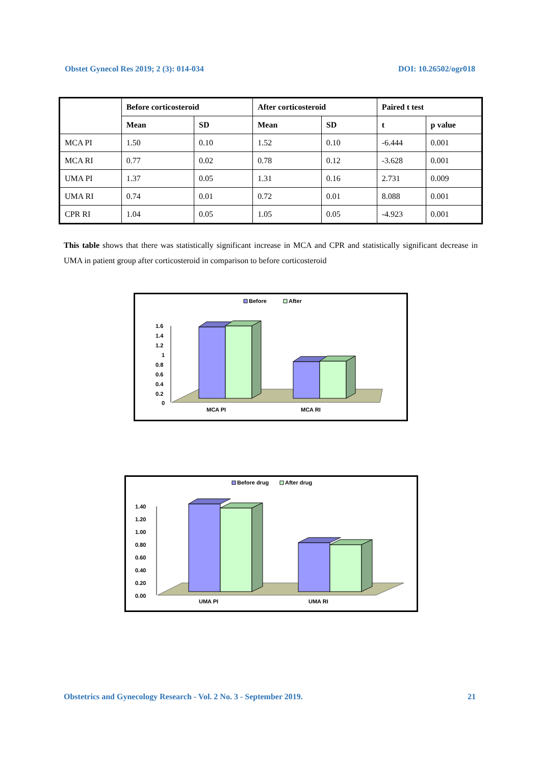Obstet Gynecol Res 2019; 2 (3): 014-034 DOI: 10.26502/ogr018
| | Before corticosteroid | | After corticosteroid | | Paired t test | |
| --- | --- | --- | --- | --- | --- | --- |
| | Mean | SD | Mean | SD | t | p value |
| MCA PI | 1.50 | 0.10 | 1.52 | 0.10 | -6.444 | 0.001 |
| MCA RI | 0.77 | 0.02 | 0.78 | 0.12 | -3.628 | 0.001 |
| UMA PI | 1.37 | 0.05 | 1.31 | 0.16 | 2.731 | 0.009 |
| UMA RI | 0.74 | 0.01 | 0.72 | 0.01 | 8.088 | 0.001 |
| CPR RI | 1.04 | 0.05 | 1.05 | 0.05 | -4.923 | 0.001 |
This table shows that there was statistically significant increase in MCA and CPR and statistically significant decrease in UMA in patient group after corticosteroid in comparison to before corticosteroid
Before
After
1.6
1.4
1.2
1
0.8
0.6
0.4
0.2
0
MCA PI
MCA RI
Before drug
After drug
1.40
1.20
1.00
0.80
0.60
0.40
0.20
0.00
UMA PI
UMA RI
Obstetrics and Gynecology Research - Vol. 2 No. 3 - September 2019. 21